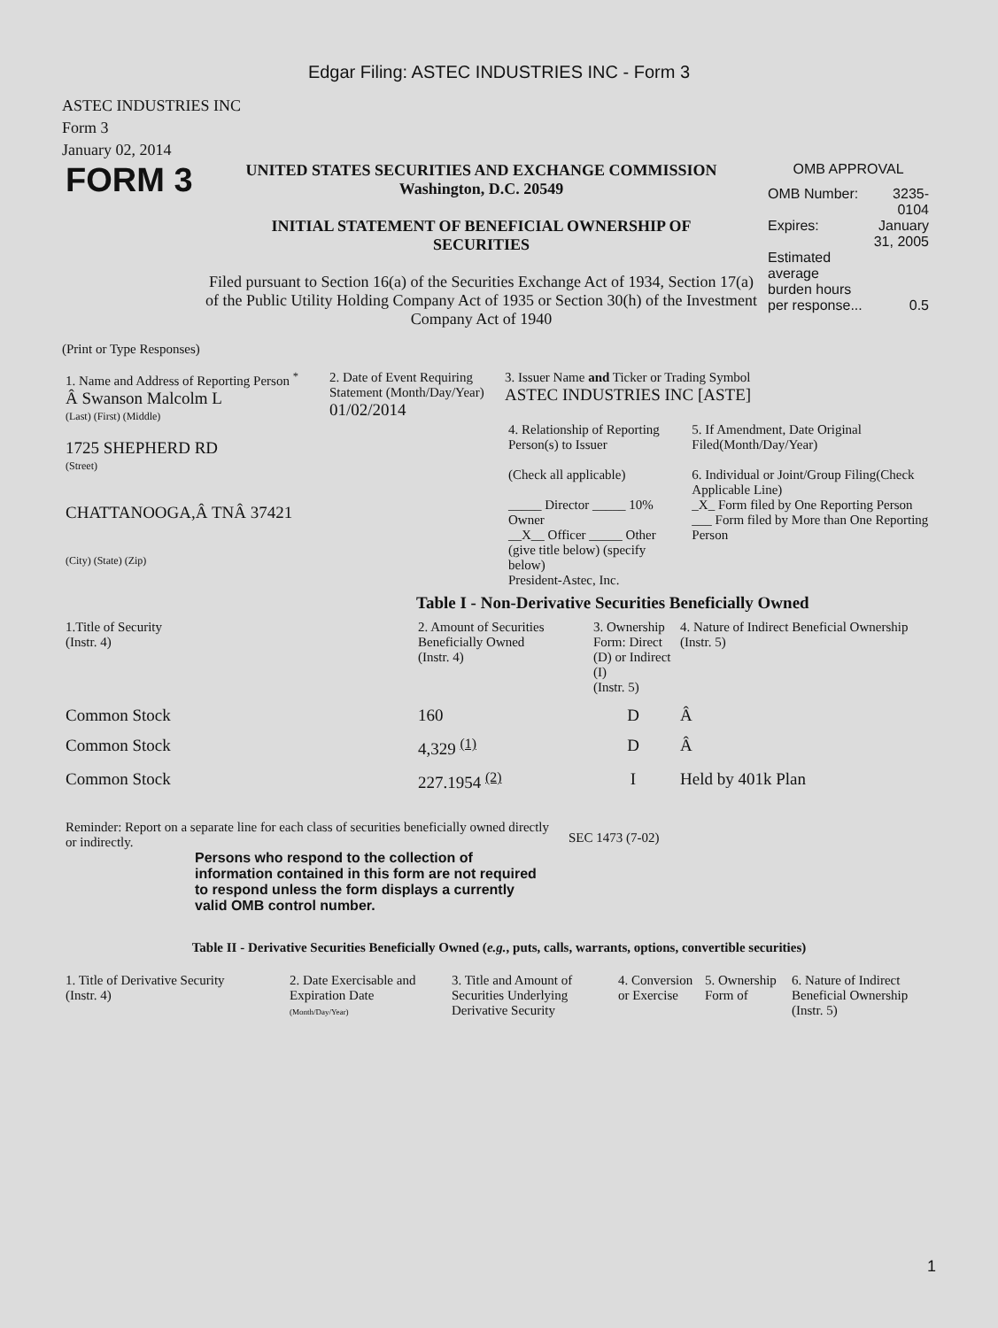Edgar Filing: ASTEC INDUSTRIES INC - Form 3
ASTEC INDUSTRIES INC
Form 3
January 02, 2014
| FORM 3 | UNITED STATES SECURITIES AND EXCHANGE COMMISSION Washington, D.C. 20549 INITIAL STATEMENT OF BENEFICIAL OWNERSHIP OF SECURITIES Filed pursuant to Section 16(a) of the Securities Exchange Act of 1934, Section 17(a) of the Public Utility Holding Company Act of 1935 or Section 30(h) of the Investment Company Act of 1940 | OMB APPROVAL / OMB Number: / 3235-0104 / / Expires: / January 31, 2005 / / Estimated average burden hours per response... / 0.5 / |
(Print or Type Responses)
| 1. Name and Address of Reporting Person <sup>*</sup> Â Swanson Malcolm L (Last) (First) (Middle) 1725 SHEPHERD RD (Street) CHATTANOOGA,Â TNÂ 37421 (City) (State) (Zip) | 2. Date of Event Requiring Statement (Month/Day/Year) 01/02/2014 | 3. Issuer Name and Ticker or Trading Symbol ASTEC INDUSTRIES INC [ASTE] / 4. Relationship of Reporting Person(s) to Issuer (Check all applicable) _____ Director _____ 10% Owner __X__ Officer _____ Other (give title below) (specify below) President-Astec, Inc. / 5. If Amendment, Date Original Filed(Month/Day/Year) 6. Individual or Joint/Group Filing(Check Applicable Line) _X_ Form filed by One Reporting Person ___ Form filed by More than One Reporting Person / |
Table I - Non-Derivative Securities Beneficially Owned
| 1.Title of Security (Instr. 4) | 2. Amount of Securities Beneficially Owned (Instr. 4) | 3. Ownership Form: Direct (D) or Indirect (I) (Instr. 5) | 4. Nature of Indirect Beneficial Ownership (Instr. 5) |
| --- | --- | --- | --- |
| Common Stock | 160 | D | Â |
| Common Stock | 4,329 <sup>(1)</sup> | D | Â |
| Common Stock | 227.1954 <sup>(2)</sup> | I | Held by 401k Plan |
| Reminder: Report on a separate line for each class of securities beneficially owned directly or indirectly. | SEC 1473 (7-02) |
Persons who respond to the collection of information contained in this form are not required to respond unless the form displays a currently valid OMB control number.
Table II - Derivative Securities Beneficially Owned (e.g., puts, calls, warrants, options, convertible securities)
| 1. Title of Derivative Security (Instr. 4) | 2. Date Exercisable and Expiration Date (Month/Day/Year) | 3. Title and Amount of Securities Underlying Derivative Security | 4. Conversion or Exercise | 5. Ownership Form of | 6. Nature of Indirect Beneficial Ownership (Instr. 5) |
| --- | --- | --- | --- | --- | --- |
1